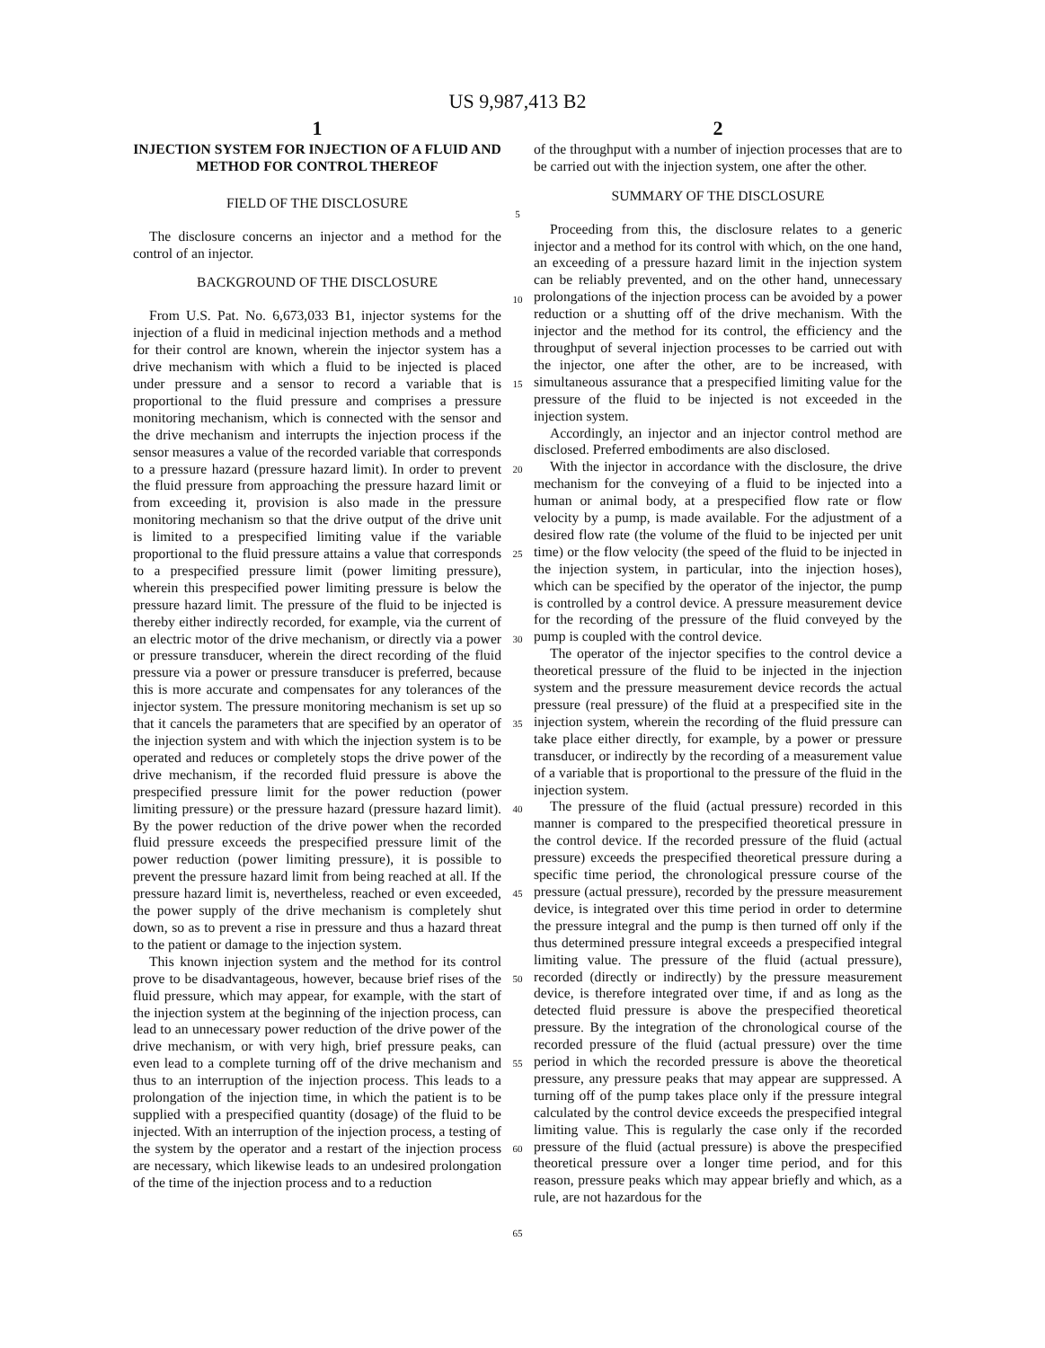US 9,987,413 B2
1
INJECTION SYSTEM FOR INJECTION OF A FLUID AND METHOD FOR CONTROL THEREOF
FIELD OF THE DISCLOSURE
The disclosure concerns an injector and a method for the control of an injector.
BACKGROUND OF THE DISCLOSURE
From U.S. Pat. No. 6,673,033 B1, injector systems for the injection of a fluid in medicinal injection methods and a method for their control are known, wherein the injector system has a drive mechanism with which a fluid to be injected is placed under pressure and a sensor to record a variable that is proportional to the fluid pressure and comprises a pressure monitoring mechanism, which is connected with the sensor and the drive mechanism and interrupts the injection process if the sensor measures a value of the recorded variable that corresponds to a pressure hazard (pressure hazard limit). In order to prevent the fluid pressure from approaching the pressure hazard limit or from exceeding it, provision is also made in the pressure monitoring mechanism so that the drive output of the drive unit is limited to a prespecified limiting value if the variable proportional to the fluid pressure attains a value that corresponds to a prespecified pressure limit (power limiting pressure), wherein this prespecified power limiting pressure is below the pressure hazard limit. The pressure of the fluid to be injected is thereby either indirectly recorded, for example, via the current of an electric motor of the drive mechanism, or directly via a power or pressure transducer, wherein the direct recording of the fluid pressure via a power or pressure transducer is preferred, because this is more accurate and compensates for any tolerances of the injector system. The pressure monitoring mechanism is set up so that it cancels the parameters that are specified by an operator of the injection system and with which the injection system is to be operated and reduces or completely stops the drive power of the drive mechanism, if the recorded fluid pressure is above the prespecified pressure limit for the power reduction (power limiting pressure) or the pressure hazard (pressure hazard limit). By the power reduction of the drive power when the recorded fluid pressure exceeds the prespecified pressure limit of the power reduction (power limiting pressure), it is possible to prevent the pressure hazard limit from being reached at all. If the pressure hazard limit is, nevertheless, reached or even exceeded, the power supply of the drive mechanism is completely shut down, so as to prevent a rise in pressure and thus a hazard threat to the patient or damage to the injection system.
This known injection system and the method for its control prove to be disadvantageous, however, because brief rises of the fluid pressure, which may appear, for example, with the start of the injection system at the beginning of the injection process, can lead to an unnecessary power reduction of the drive power of the drive mechanism, or with very high, brief pressure peaks, can even lead to a complete turning off of the drive mechanism and thus to an interruption of the injection process. This leads to a prolongation of the injection time, in which the patient is to be supplied with a prespecified quantity (dosage) of the fluid to be injected. With an interruption of the injection process, a testing of the system by the operator and a restart of the injection process are necessary, which likewise leads to an undesired prolongation of the time of the injection process and to a reduction
5
10
15
20
25
30
35
40
45
50
55
60
65
2
of the throughput with a number of injection processes that are to be carried out with the injection system, one after the other.
SUMMARY OF THE DISCLOSURE
Proceeding from this, the disclosure relates to a generic injector and a method for its control with which, on the one hand, an exceeding of a pressure hazard limit in the injection system can be reliably prevented, and on the other hand, unnecessary prolongations of the injection process can be avoided by a power reduction or a shutting off of the drive mechanism. With the injector and the method for its control, the efficiency and the throughput of several injection processes to be carried out with the injector, one after the other, are to be increased, with simultaneous assurance that a prespecified limiting value for the pressure of the fluid to be injected is not exceeded in the injection system.
Accordingly, an injector and an injector control method are disclosed. Preferred embodiments are also disclosed.
With the injector in accordance with the disclosure, the drive mechanism for the conveying of a fluid to be injected into a human or animal body, at a prespecified flow rate or flow velocity by a pump, is made available. For the adjustment of a desired flow rate (the volume of the fluid to be injected per unit time) or the flow velocity (the speed of the fluid to be injected in the injection system, in particular, into the injection hoses), which can be specified by the operator of the injector, the pump is controlled by a control device. A pressure measurement device for the recording of the pressure of the fluid conveyed by the pump is coupled with the control device.
The operator of the injector specifies to the control device a theoretical pressure of the fluid to be injected in the injection system and the pressure measurement device records the actual pressure (real pressure) of the fluid at a prespecified site in the injection system, wherein the recording of the fluid pressure can take place either directly, for example, by a power or pressure transducer, or indirectly by the recording of a measurement value of a variable that is proportional to the pressure of the fluid in the injection system.
The pressure of the fluid (actual pressure) recorded in this manner is compared to the prespecified theoretical pressure in the control device. If the recorded pressure of the fluid (actual pressure) exceeds the prespecified theoretical pressure during a specific time period, the chronological pressure course of the pressure (actual pressure), recorded by the pressure measurement device, is integrated over this time period in order to determine the pressure integral and the pump is then turned off only if the thus determined pressure integral exceeds a prespecified integral limiting value. The pressure of the fluid (actual pressure), recorded (directly or indirectly) by the pressure measurement device, is therefore integrated over time, if and as long as the detected fluid pressure is above the prespecified theoretical pressure. By the integration of the chronological course of the recorded pressure of the fluid (actual pressure) over the time period in which the recorded pressure is above the theoretical pressure, any pressure peaks that may appear are suppressed. A turning off of the pump takes place only if the pressure integral calculated by the control device exceeds the prespecified integral limiting value. This is regularly the case only if the recorded pressure of the fluid (actual pressure) is above the prespecified theoretical pressure over a longer time period, and for this reason, pressure peaks which may appear briefly and which, as a rule, are not hazardous for the